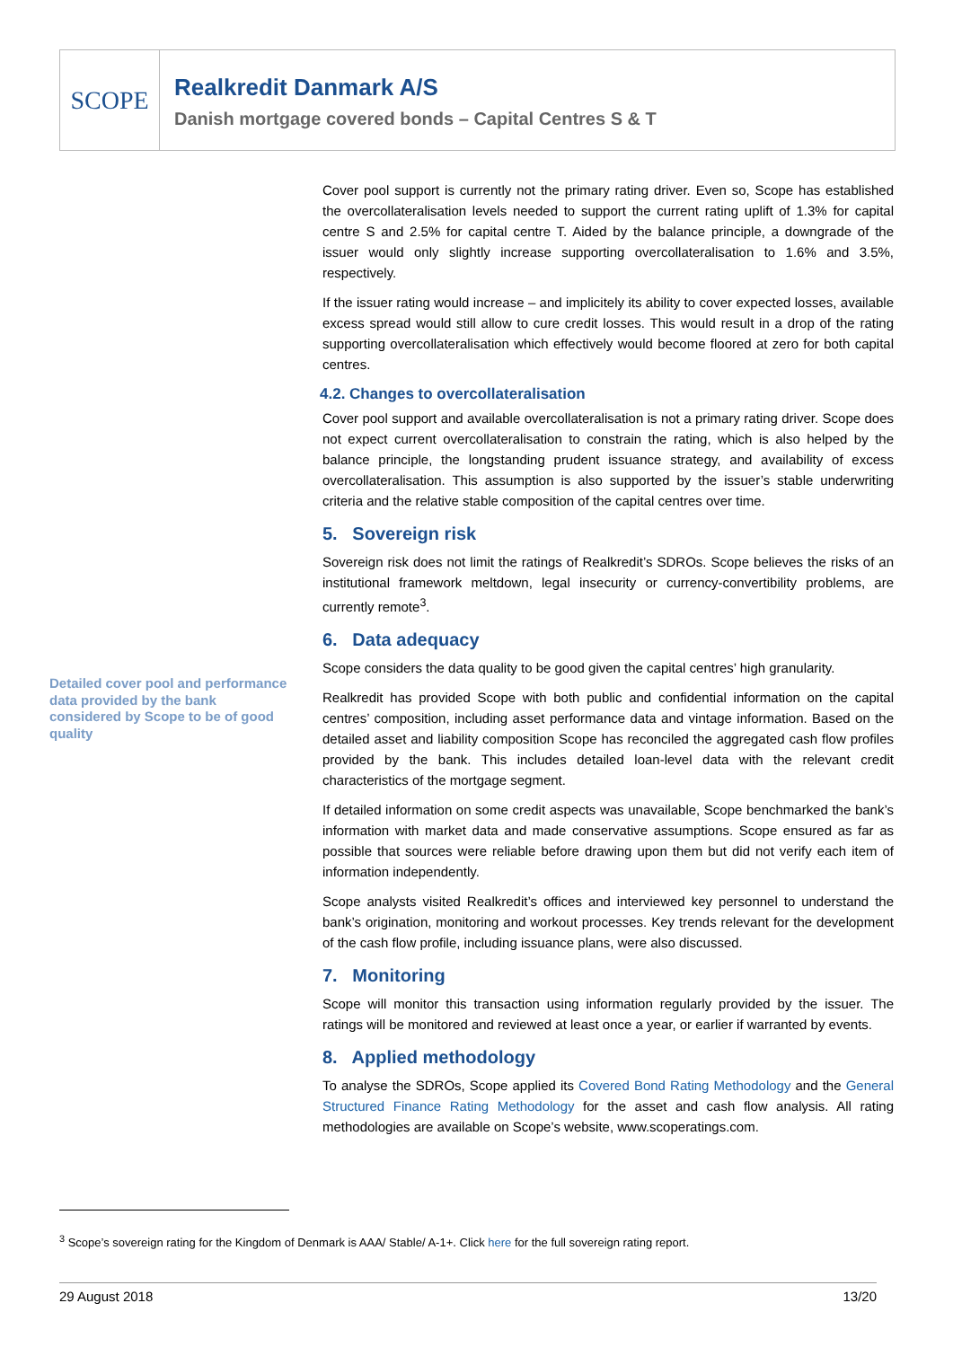SCOPE
Realkredit Danmark A/S
Danish mortgage covered bonds – Capital Centres S & T
Detailed cover pool and performance data provided by the bank considered by Scope to be of good quality
Cover pool support is currently not the primary rating driver. Even so, Scope has established the overcollateralisation levels needed to support the current rating uplift of 1.3% for capital centre S and 2.5% for capital centre T. Aided by the balance principle, a downgrade of the issuer would only slightly increase supporting overcollateralisation to 1.6% and 3.5%, respectively.
If the issuer rating would increase – and implicitely its ability to cover expected losses, available excess spread would still allow to cure credit losses. This would result in a drop of the rating supporting overcollateralisation which effectively would become floored at zero for both capital centres.
4.2. Changes to overcollateralisation
Cover pool support and available overcollateralisation is not a primary rating driver. Scope does not expect current overcollateralisation to constrain the rating, which is also helped by the balance principle, the longstanding prudent issuance strategy, and availability of excess overcollateralisation. This assumption is also supported by the issuer’s stable underwriting criteria and the relative stable composition of the capital centres over time.
5. Sovereign risk
Sovereign risk does not limit the ratings of Realkredit’s SDROs. Scope believes the risks of an institutional framework meltdown, legal insecurity or currency-convertibility problems, are currently remote<sup>3</sup>.
6. Data adequacy
Scope considers the data quality to be good given the capital centres’ high granularity.
Realkredit has provided Scope with both public and confidential information on the capital centres’ composition, including asset performance data and vintage information. Based on the detailed asset and liability composition Scope has reconciled the aggregated cash flow profiles provided by the bank. This includes detailed loan-level data with the relevant credit characteristics of the mortgage segment.
If detailed information on some credit aspects was unavailable, Scope benchmarked the bank’s information with market data and made conservative assumptions. Scope ensured as far as possible that sources were reliable before drawing upon them but did not verify each item of information independently.
Scope analysts visited Realkredit’s offices and interviewed key personnel to understand the bank’s origination, monitoring and workout processes. Key trends relevant for the development of the cash flow profile, including issuance plans, were also discussed.
7. Monitoring
Scope will monitor this transaction using information regularly provided by the issuer. The ratings will be monitored and reviewed at least once a year, or earlier if warranted by events.
8. Applied methodology
To analyse the SDROs, Scope applied its Covered Bond Rating Methodology and the General Structured Finance Rating Methodology for the asset and cash flow analysis. All rating methodologies are available on Scope’s website, www.scoperatings.com.
<sup>3</sup> Scope’s sovereign rating for the Kingdom of Denmark is AAA/ Stable/ A-1+. Click here for the full sovereign rating report.
29 August 2018 13/20